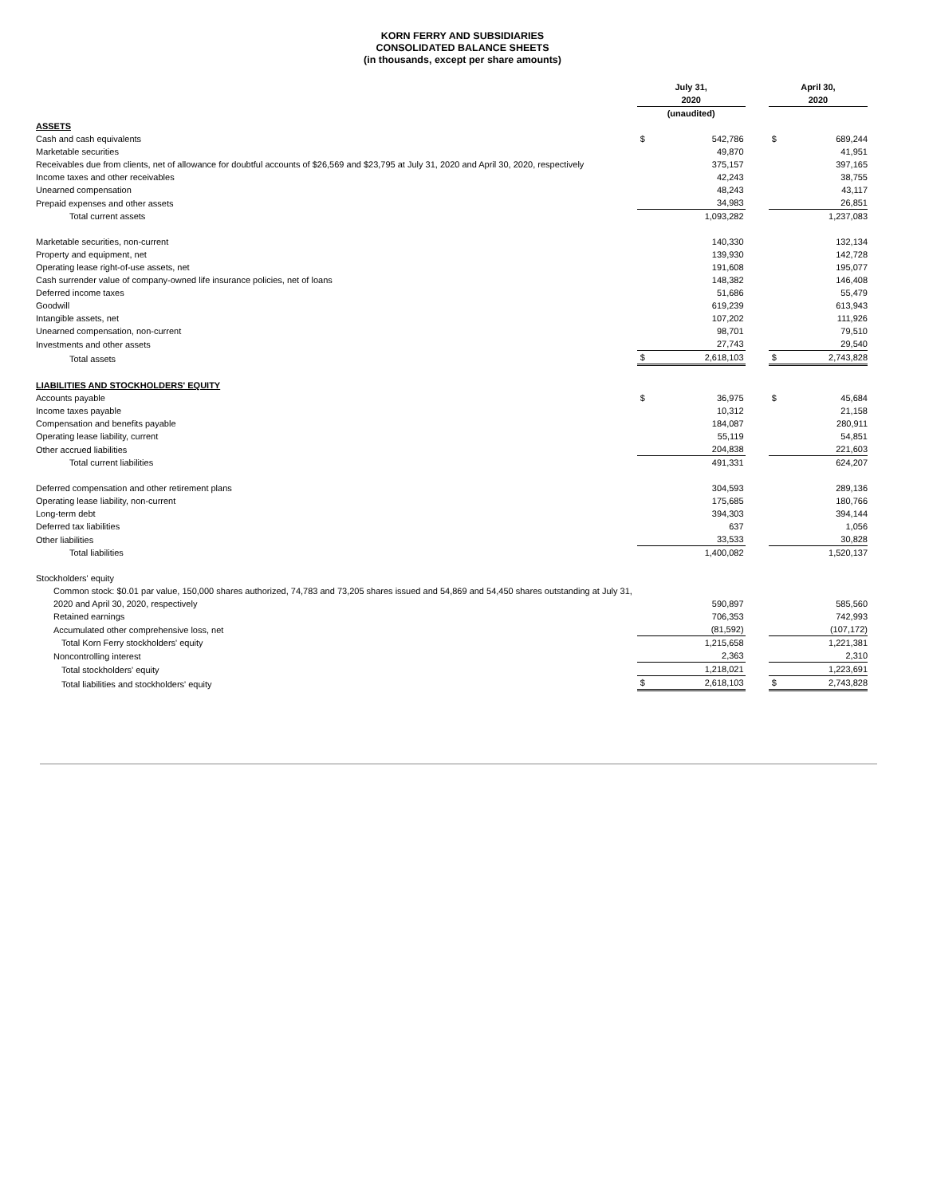KORN FERRY AND SUBSIDIARIES
CONSOLIDATED BALANCE SHEETS
(in thousands, except per share amounts)
| | July 31, 2020 | | | April 30, 2020 | |
| | (unaudited) | | | | |
| ASSETS | | | | | |
| Cash and cash equivalents | $ | 542,786 | | $ | 689,244 |
| Marketable securities | | 49,870 | | | 41,951 |
| Receivables due from clients, net of allowance for doubtful accounts of $26,569 and $23,795 at July 31, 2020 and April 30, 2020, respectively | | 375,157 | | | 397,165 |
| Income taxes and other receivables | | 42,243 | | | 38,755 |
| Unearned compensation | | 48,243 | | | 43,117 |
| Prepaid expenses and other assets | | 34,983 | | | 26,851 |
| Total current assets | | 1,093,282 | | | 1,237,083 |
| Marketable securities, non-current | | 140,330 | | | 132,134 |
| Property and equipment, net | | 139,930 | | | 142,728 |
| Operating lease right-of-use assets, net | | 191,608 | | | 195,077 |
| Cash surrender value of company-owned life insurance policies, net of loans | | 148,382 | | | 146,408 |
| Deferred income taxes | | 51,686 | | | 55,479 |
| Goodwill | | 619,239 | | | 613,943 |
| Intangible assets, net | | 107,202 | | | 111,926 |
| Unearned compensation, non-current | | 98,701 | | | 79,510 |
| Investments and other assets | | 27,743 | | | 29,540 |
| Total assets | $ | 2,618,103 | | $ | 2,743,828 |
| LIABILITIES AND STOCKHOLDERS' EQUITY | | | | | |
| Accounts payable | $ | 36,975 | | $ | 45,684 |
| Income taxes payable | | 10,312 | | | 21,158 |
| Compensation and benefits payable | | 184,087 | | | 280,911 |
| Operating lease liability, current | | 55,119 | | | 54,851 |
| Other accrued liabilities | | 204,838 | | | 221,603 |
| Total current liabilities | | 491,331 | | | 624,207 |
| Deferred compensation and other retirement plans | | 304,593 | | | 289,136 |
| Operating lease liability, non-current | | 175,685 | | | 180,766 |
| Long-term debt | | 394,303 | | | 394,144 |
| Deferred tax liabilities | | 637 | | | 1,056 |
| Other liabilities | | 33,533 | | | 30,828 |
| Total liabilities | | 1,400,082 | | | 1,520,137 |
| Stockholders' equity | | | | | |
| Common stock: $0.01 par value, 150,000 shares authorized, 74,783 and 73,205 shares issued and 54,869 and 54,450 shares outstanding at July 31, 2020 and April 30, 2020, respectively | | 590,897 | | | 585,560 |
| Retained earnings | | 706,353 | | | 742,993 |
| Accumulated other comprehensive loss, net | | (81,592) | | | (107,172) |
| Total Korn Ferry stockholders' equity | | 1,215,658 | | | 1,221,381 |
| Noncontrolling interest | | 2,363 | | | 2,310 |
| Total stockholders' equity | | 1,218,021 | | | 1,223,691 |
| Total liabilities and stockholders' equity | $ | 2,618,103 | | $ | 2,743,828 |